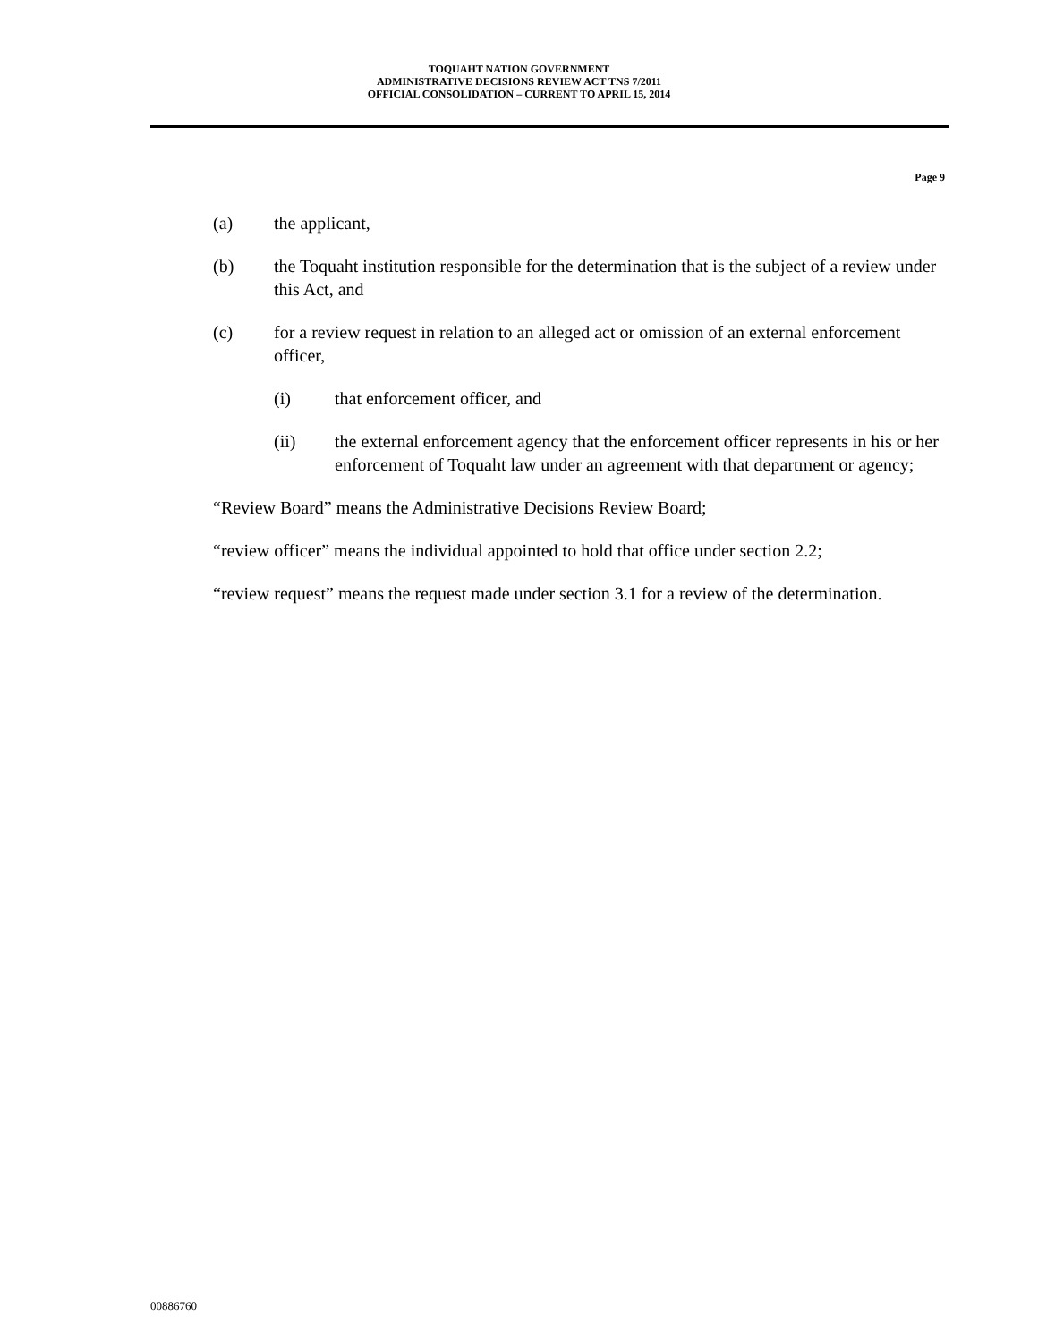TOQUAHT NATION GOVERNMENT
ADMINISTRATIVE DECISIONS REVIEW ACT TNS 7/2011
OFFICIAL CONSOLIDATION – CURRENT TO APRIL 15, 2014
Page 9
(a) the applicant,
(b) the Toquaht institution responsible for the determination that is the subject of a review under this Act, and
(c) for a review request in relation to an alleged act or omission of an external enforcement officer,
(i) that enforcement officer, and
(ii) the external enforcement agency that the enforcement officer represents in his or her enforcement of Toquaht law under an agreement with that department or agency;
“Review Board” means the Administrative Decisions Review Board;
“review officer” means the individual appointed to hold that office under section 2.2;
“review request” means the request made under section 3.1 for a review of the determination.
00886760